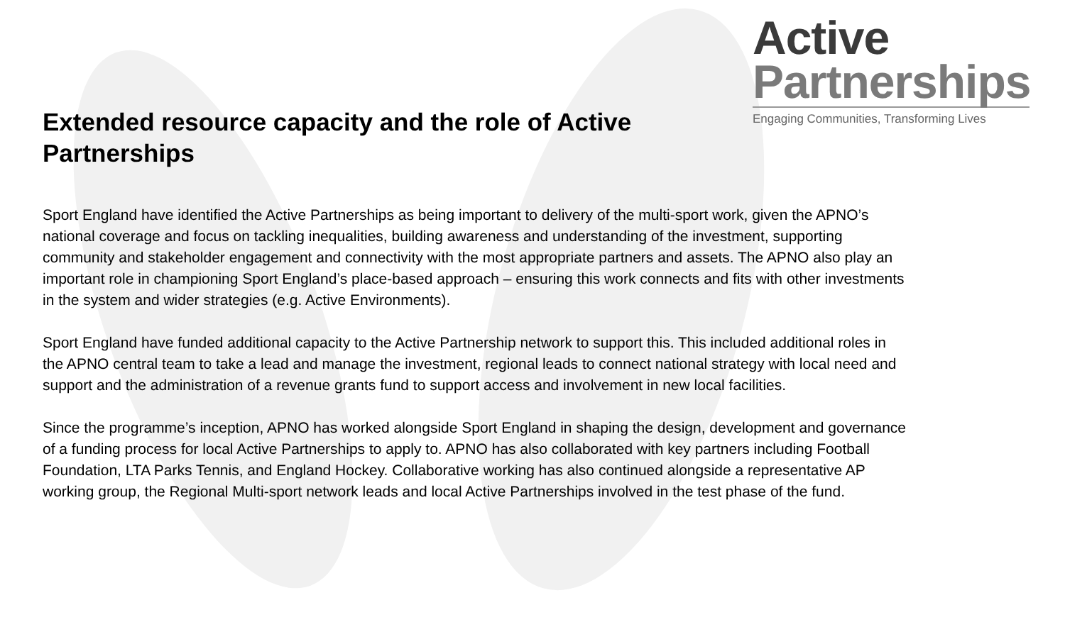Active
Partnerships
Engaging Communities, Transforming Lives
Extended resource capacity and the role of Active Partnerships
Sport England have identified the Active Partnerships as being important to delivery of the multi-sport work, given the APNO’s national coverage and focus on tackling inequalities, building awareness and understanding of the investment, supporting community and stakeholder engagement and connectivity with the most appropriate partners and assets. The APNO also play an important role in championing Sport England’s place-based approach – ensuring this work connects and fits with other investments in the system and wider strategies (e.g. Active Environments).
Sport England have funded additional capacity to the Active Partnership network to support this. This included additional roles in the APNO central team to take a lead and manage the investment, regional leads to connect national strategy with local need and support and the administration of a revenue grants fund to support access and involvement in new local facilities.
Since the programme’s inception, APNO has worked alongside Sport England in shaping the design, development and governance of a funding process for local Active Partnerships to apply to. APNO has also collaborated with key partners including Football Foundation, LTA Parks Tennis, and England Hockey. Collaborative working has also continued alongside a representative AP working group, the Regional Multi-sport network leads and local Active Partnerships involved in the test phase of the fund.